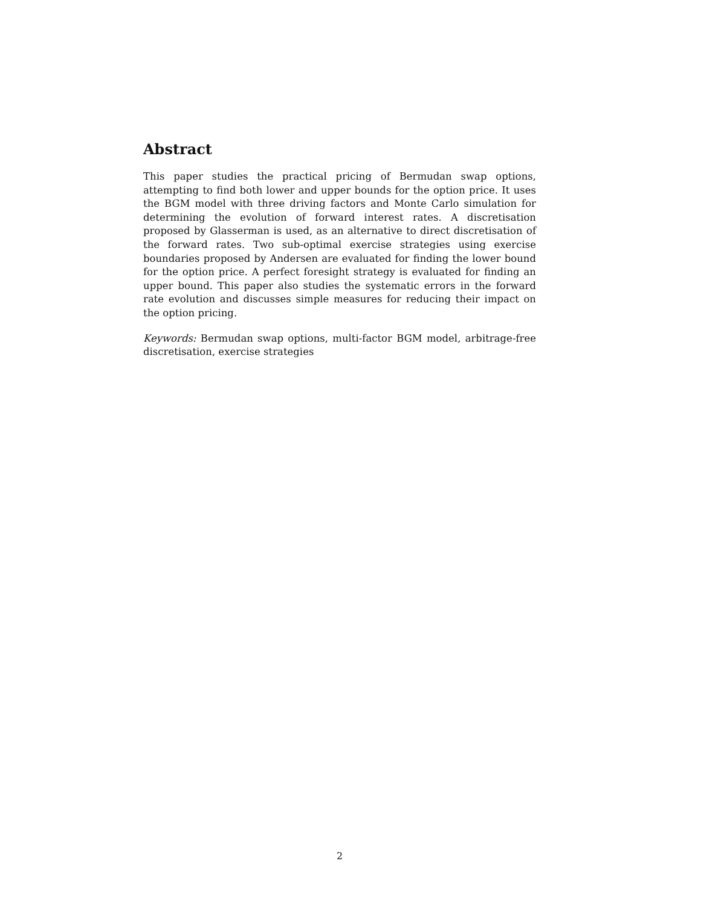Abstract
This paper studies the practical pricing of Bermudan swap options, attempting to find both lower and upper bounds for the option price. It uses the BGM model with three driving factors and Monte Carlo simulation for determining the evolution of forward interest rates. A discretisation proposed by Glasserman is used, as an alternative to direct discretisation of the forward rates. Two sub-optimal exercise strategies using exercise boundaries proposed by Andersen are evaluated for finding the lower bound for the option price. A perfect foresight strategy is evaluated for finding an upper bound. This paper also studies the systematic errors in the forward rate evolution and discusses simple measures for reducing their impact on the option pricing.
Keywords: Bermudan swap options, multi-factor BGM model, arbitrage-free discretisation, exercise strategies
2